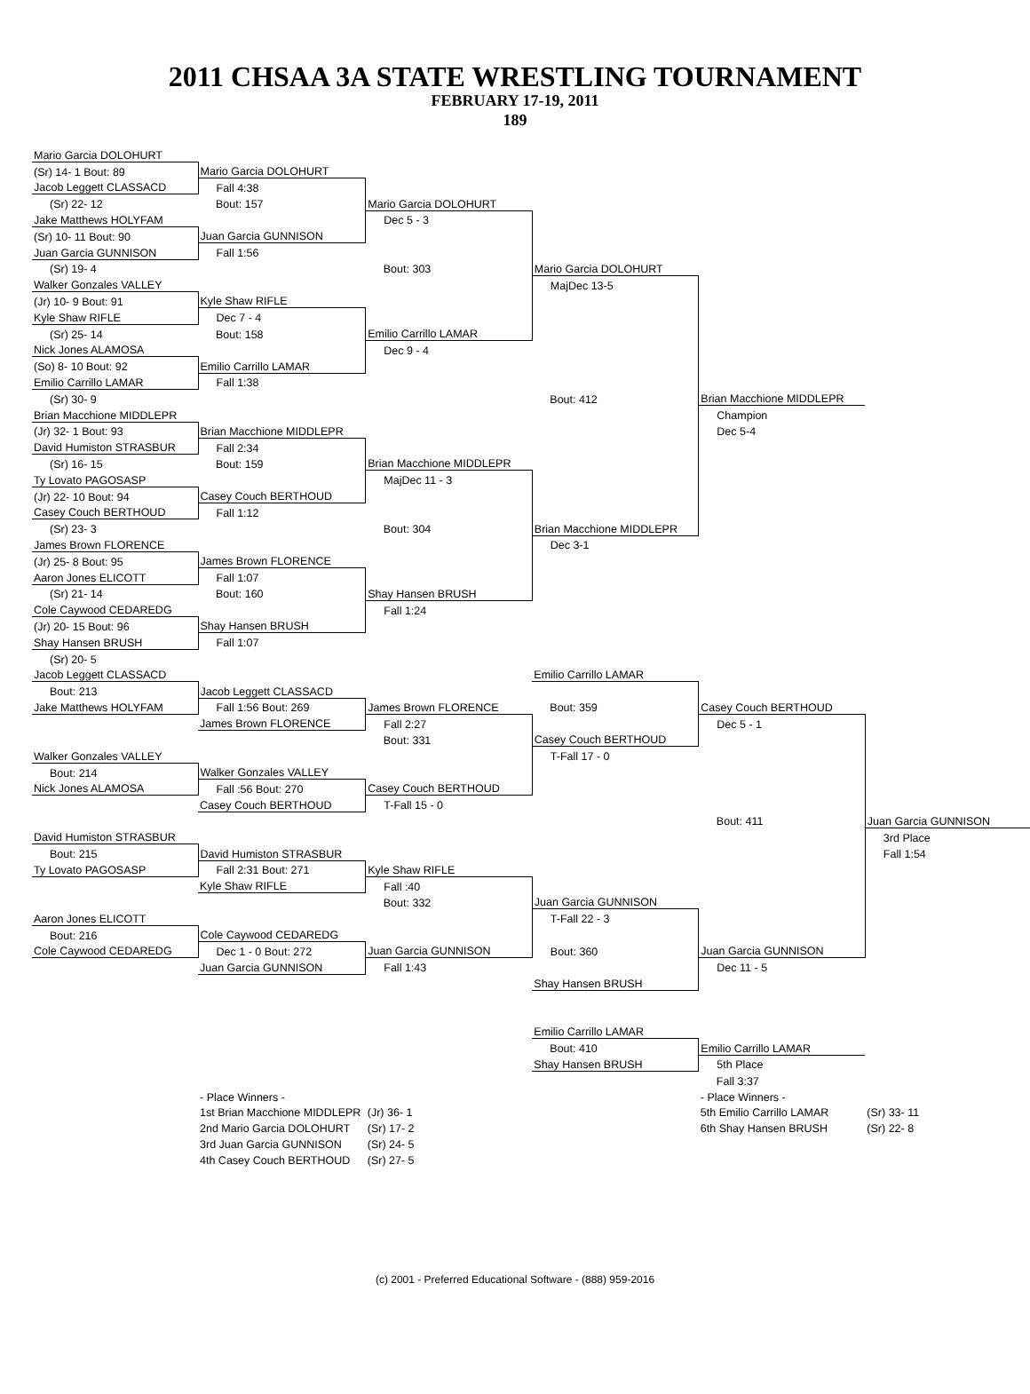2011 CHSAA 3A STATE WRESTLING TOURNAMENT
FEBRUARY 17-19, 2011
189
| Mario Garcia DOLOHURT | | | | | |
| (Sr) 14- 1 Bout: 89 | Mario Garcia DOLOHURT | | | | |
| Jacob Leggett CLASSACD | Fall 4:38 | | | | |
| (Sr) 22- 12 | Bout: 157 | Mario Garcia DOLOHURT | | | |
| Jake Matthews HOLYFAM | | Dec 5 - 3 | | | |
| (Sr) 10- 11 Bout: 90 | Juan Garcia GUNNISON | | | | |
| Juan Garcia GUNNISON | Fall 1:56 | | | | |
| (Sr) 19- 4 | | Bout: 303 | Mario Garcia DOLOHURT | | |
| Walker Gonzales VALLEY | | | MajDec 13-5 | | |
| (Jr) 10- 9 Bout: 91 | Kyle Shaw RIFLE | | | | |
| Kyle Shaw RIFLE | Dec 7 - 4 | | | | |
| (Sr) 25- 14 | Bout: 158 | Emilio Carrillo LAMAR | | | |
| Nick Jones ALAMOSA | | Dec 9 - 4 | | | |
| (So) 8- 10 Bout: 92 | Emilio Carrillo LAMAR | | | | |
| Emilio Carrillo LAMAR | Fall 1:38 | | | | |
| (Sr) 30- 9 | | | Bout: 412 | Brian Macchione MIDDLEPR | |
| Brian Macchione MIDDLEPR | | | | Champion | |
| (Jr) 32- 1 Bout: 93 | Brian Macchione MIDDLEPR | | | Dec 5-4 | |
| David Humiston STRASBUR | Fall 2:34 | | | | |
| (Sr) 16- 15 | Bout: 159 | Brian Macchione MIDDLEPR | | | |
| Ty Lovato PAGOSASP | | MajDec 11 - 3 | | | |
| (Jr) 22- 10 Bout: 94 | Casey Couch BERTHOUD | | | | |
| Casey Couch BERTHOUD | Fall 1:12 | | | | |
| (Sr) 23- 3 | | Bout: 304 | Brian Macchione MIDDLEPR | | |
| James Brown FLORENCE | | | Dec 3-1 | | |
| (Jr) 25- 8 Bout: 95 | James Brown FLORENCE | | | | |
| Aaron Jones ELICOTT | Fall 1:07 | | | | |
| (Sr) 21- 14 | Bout: 160 | Shay Hansen BRUSH | | | |
| Cole Caywood CEDAREDG | | Fall 1:24 | | | |
| (Jr) 20- 15 Bout: 96 | Shay Hansen BRUSH | | | | |
| Shay Hansen BRUSH | Fall 1:07 | | | | |
| (Sr) 20- 5 | | | | | |
| Jacob Leggett CLASSACD | | | Emilio Carrillo LAMAR | | |
| Bout: 213 | Jacob Leggett CLASSACD | | | | |
| Jake Matthews HOLYFAM | Fall 1:56 Bout: 269 | James Brown FLORENCE | Bout: 359 | Casey Couch BERTHOUD | |
| | James Brown FLORENCE | Fall 2:27 | | Dec 5 - 1 | |
| | | Bout: 331 | Casey Couch BERTHOUD | | |
| Walker Gonzales VALLEY | | | T-Fall 17 - 0 | | |
| Bout: 214 | Walker Gonzales VALLEY | | | | |
| Nick Jones ALAMOSA | Fall :56 Bout: 270 | Casey Couch BERTHOUD | | | |
| | Casey Couch BERTHOUD | T-Fall 15 - 0 | | | |
| | | | | Bout: 411 | Juan Garcia GUNNISON |
| David Humiston STRASBUR | | | | | 3rd Place |
| Bout: 215 | David Humiston STRASBUR | | | | Fall 1:54 |
| Ty Lovato PAGOSASP | Fall 2:31 Bout: 271 | Kyle Shaw RIFLE | | | |
| | Kyle Shaw RIFLE | Fall :40 | | | |
| | | Bout: 332 | Juan Garcia GUNNISON | | |
| Aaron Jones ELICOTT | | | T-Fall 22 - 3 | | |
| Bout: 216 | Cole Caywood CEDAREDG | | | | |
| Cole Caywood CEDAREDG | Dec 1 - 0 Bout: 272 | Juan Garcia GUNNISON | Bout: 360 | Juan Garcia GUNNISON | |
| | Juan Garcia GUNNISON | Fall 1:43 | | Dec 11 - 5 | |
| | | | Shay Hansen BRUSH | | |
| | | | Emilio Carrillo LAMAR | | |
| | | | Bout: 410 | Emilio Carrillo LAMAR | |
| | | | Shay Hansen BRUSH | 5th Place | |
| | | | | Fall 3:37 | |
| | - Place Winners - | | | - Place Winners - | |
| | 1st Brian Macchione MIDDLEPR | (Jr) 36- 1 | | 5th Emilio Carrillo LAMAR | (Sr) 33- 11 |
| | 2nd Mario Garcia DOLOHURT | (Sr) 17- 2 | | 6th Shay Hansen BRUSH | (Sr) 22- 8 |
| | 3rd Juan Garcia GUNNISON | (Sr) 24- 5 | | | |
| | 4th Casey Couch BERTHOUD | (Sr) 27- 5 | | | |
(c) 2001 - Preferred Educational Software - (888) 959-2016